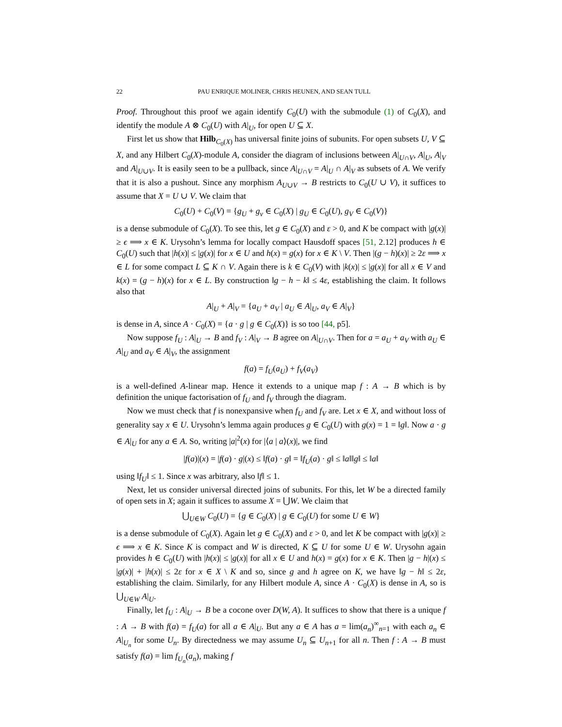22 PAU ENRIQUE MOLINER, CHRIS HEUNEN, AND SEAN TULL
Proof. Throughout this proof we again identify C<sub>0</sub>(U) with the submodule (1) of C<sub>0</sub>(X), and identify the module A ⊗ C<sub>0</sub>(U) with A|<sub>U</sub>, for open U ⊆ X.
First let us show that Hilb<sub>C<sub>0</sub>(X)</sub> has universal finite joins of subunits. For open subsets U, V ⊆ X, and any Hilbert C<sub>0</sub>(X)-module A, consider the diagram of inclusions between A|<sub>U∩V</sub>, A|<sub>U</sub>, A|<sub>V</sub> and A|<sub>U∪V</sub>. It is easily seen to be a pullback, since A|<sub>U∩V</sub> = A|<sub>U</sub> ∩ A|<sub>V</sub> as subsets of A. We verify that it is also a pushout. Since any morphism A<sub>U∪V</sub> → B restricts to C<sub>0</sub>(U ∪ V), it suffices to assume that X = U ∪ V. We claim that
C<sub>0</sub>(U) + C<sub>0</sub>(V) = {g<sub>U</sub> + g<sub>v</sub> ∈ C<sub>0</sub>(X) | g<sub>U</sub> ∈ C<sub>0</sub>(U), g<sub>V</sub> ∈ C<sub>0</sub>(V)}
is a dense submodule of C<sub>0</sub>(X). To see this, let g ∈ C<sub>0</sub>(X) and ε > 0, and K be compact with |g(x)| ≥ ϵ ⟹ x ∈ K. Urysohn’s lemma for locally compact Hausdoff spaces [51, 2.12] produces h ∈ C<sub>0</sub>(U) such that |h(x)| ≤ |g(x)| for x ∈ U and h(x) = g(x) for x ∈ K \ V. Then |(g − h)(x)| ≥ 2ε ⟹ x ∈ L for some compact L ⊆ K ∩ V. Again there is k ∈ C<sub>0</sub>(V) with |k(x)| ≤ |g(x)| for all x ∈ V and k(x) = (g − h)(x) for x ∈ L. By construction ‖g − h − k‖ ≤ 4ε, establishing the claim. It follows also that
A|<sub>U</sub> + A|<sub>V</sub> = {a<sub>U</sub> + a<sub>V</sub> | a<sub>U</sub> ∈ A|<sub>U</sub>, a<sub>V</sub> ∈ A|<sub>V</sub>}
is dense in A, since A · C<sub>0</sub>(X) = {a · g | g ∈ C<sub>0</sub>(X)} is so too [44, p5].
Now suppose f<sub>U</sub> : A|<sub>U</sub> → B and f<sub>V</sub> : A|<sub>V</sub> → B agree on A|<sub>U∩V</sub>. Then for a = a<sub>U</sub> + a<sub>V</sub> with a<sub>U</sub> ∈ A|<sub>U</sub> and a<sub>V</sub> ∈ A|<sub>V</sub>, the assignment
f(a) = f<sub>U</sub>(a<sub>U</sub>) + f<sub>V</sub>(a<sub>V</sub>)
is a well-defined A-linear map. Hence it extends to a unique map f : A → B which is by definition the unique factorisation of f<sub>U</sub> and f<sub>V</sub> through the diagram.
Now we must check that f is nonexpansive when f<sub>U</sub> and f<sub>V</sub> are. Let x ∈ X, and without loss of generality say x ∈ U. Urysohn’s lemma again produces g ∈ C<sub>0</sub>(U) with g(x) = 1 = ‖g‖. Now a · g ∈ A|<sub>U</sub> for any a ∈ A. So, writing |a|<sup>2</sup>(x) for |⟨a | a⟩(x)|, we find
|f(a)|(x) = |f(a) · g|(x) ≤ ‖f(a) · g‖ = ‖f<sub>U</sub>(a) · g‖ ≤ ‖a‖‖g‖ ≤ ‖a‖
using ‖f<sub>U</sub>‖ ≤ 1. Since x was arbitrary, also ‖f‖ ≤ 1.
Next, let us consider universal directed joins of subunits. For this, let W be a directed family of open sets in X; again it suffices to assume X = ⋃W. We claim that
⋃<sub>U∈W</sub> C<sub>0</sub>(U) = {g ∈ C<sub>0</sub>(X) | g ∈ C<sub>0</sub>(U) for some U ∈ W}
is a dense submodule of C<sub>0</sub>(X). Again let g ∈ C<sub>0</sub>(X) and ε > 0, and let K be compact with |g(x)| ≥ ϵ ⟹ x ∈ K. Since K is compact and W is directed, K ⊆ U for some U ∈ W. Urysohn again provides h ∈ C<sub>0</sub>(U) with |h(x)| ≤ |g(x)| for all x ∈ U and h(x) = g(x) for x ∈ K. Then |g − h|(x) ≤ |g(x)| + |h(x)| ≤ 2ε for x ∈ X \ K and so, since g and h agree on K, we have ‖g − h‖ ≤ 2ε, establishing the claim. Similarly, for any Hilbert module A, since A · C<sub>0</sub>(X) is dense in A, so is ⋃<sub>U∈W</sub> A|<sub>U</sub>.
Finally, let f<sub>U</sub> : A|<sub>U</sub> → B be a cocone over D(W, A). It suffices to show that there is a unique f : A → B with f(a) = f<sub>U</sub>(a) for all a ∈ A|<sub>U</sub>. But any a ∈ A has a = lim(a<sub>n</sub>)<sup>∞</sup><sub>n=1</sub> with each a<sub>n</sub> ∈ A|<sub>U<sub>n</sub></sub> for some U<sub>n</sub>. By directedness we may assume U<sub>n</sub> ⊆ U<sub>n+1</sub> for all n. Then f : A → B must satisfy f(a) = lim f<sub>U<sub>n</sub></sub>(a<sub>n</sub>), making f